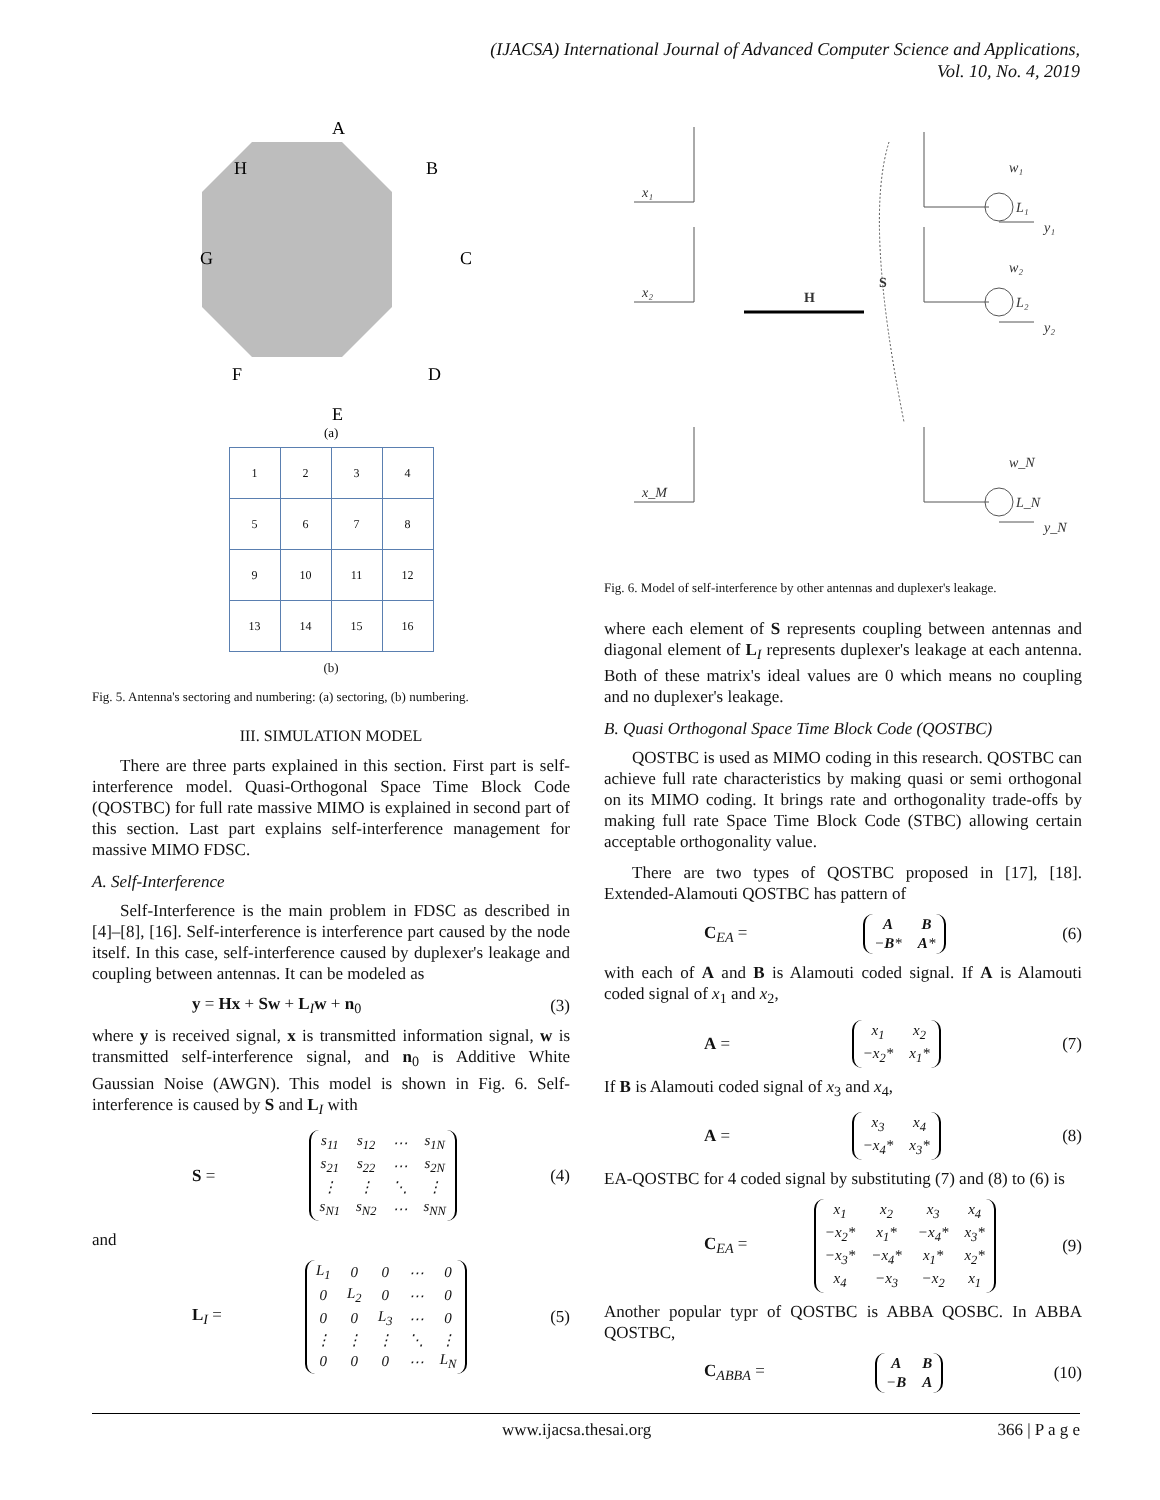(IJACSA) International Journal of Advanced Computer Science and Applications,
Vol. 10, No. 4, 2019
A
B
C
D
E
F
G
H
(a)
| 1 | 2 | 3 | 4 |
| 5 | 6 | 7 | 8 |
| 9 | 10 | 11 | 12 |
| 13 | 14 | 15 | 16 |
(b)
Fig. 5. Antenna's sectoring and numbering: (a) sectoring, (b) numbering.
III. SIMULATION MODEL
There are three parts explained in this section. First part is self-interference model. Quasi-Orthogonal Space Time Block Code (QOSTBC) for full rate massive MIMO is explained in second part of this section. Last part explains self-interference management for massive MIMO FDSC.
A. Self-Interference
Self-Interference is the main problem in FDSC as described in [4]–[8], [16]. Self-interference is interference part caused by the node itself. In this case, self-interference caused by duplexer's leakage and coupling between antennas. It can be modeled as
y = Hx + Sw + L<sub>I</sub>w + n<sub>0</sub> (3)
where y is received signal, x is transmitted information signal, w is transmitted self-interference signal, and n<sub>0</sub> is Additive White Gaussian Noise (AWGN). This model is shown in Fig. 6. Self-interference is caused by S and L<sub>I</sub> with
S =
| s<sub>11</sub> | s<sub>12</sub> | ⋯ | s<sub>1N</sub> |
| s<sub>21</sub> | s<sub>22</sub> | ⋯ | s<sub>2N</sub> |
| ⋮ | ⋮ | ⋱ | ⋮ |
| s<sub>N1</sub> | s<sub>N2</sub> | ⋯ | s<sub>NN</sub> |
(4)
and
L<sub>I</sub> =
| L<sub>1</sub> | 0 | 0 | ⋯ | 0 |
| 0 | L<sub>2</sub> | 0 | ⋯ | 0 |
| 0 | 0 | L<sub>3</sub> | ⋯ | 0 |
| ⋮ | ⋮ | ⋮ | ⋱ | ⋮ |
| 0 | 0 | 0 | ⋯ | L<sub>N</sub> |
(5)
x₁
x₂
x_M
H
S
w₁
w₂
w_N
L₁
L₂
L_N
y₁
y₂
y_N
Fig. 6. Model of self-interference by other antennas and duplexer's leakage.
where each element of S represents coupling between antennas and diagonal element of L<sub>I</sub> represents duplexer's leakage at each antenna. Both of these matrix's ideal values are 0 which means no coupling and no duplexer's leakage.
B. Quasi Orthogonal Space Time Block Code (QOSTBC)
QOSTBC is used as MIMO coding in this research. QOSTBC can achieve full rate characteristics by making quasi or semi orthogonal on its MIMO coding. It brings rate and orthogonality trade-offs by making full rate Space Time Block Code (STBC) allowing certain acceptable orthogonality value.
There are two types of QOSTBC proposed in [17], [18]. Extended-Alamouti QOSTBC has pattern of
C<sub>EA</sub> =
| A | B |
| − B * | A * |
(6)
with each of A and B is Alamouti coded signal. If A is Alamouti coded signal of x<sub>1</sub> and x<sub>2</sub>,
A =
| x<sub>1</sub> | x<sub>2</sub> |
| −x<sub>2</sub>* | x<sub>1</sub>* |
(7)
If B is Alamouti coded signal of x<sub>3</sub> and x<sub>4</sub>,
A =
| x<sub>3</sub> | x<sub>4</sub> |
| −x<sub>4</sub>* | x<sub>3</sub>* |
(8)
EA-QOSTBC for 4 coded signal by substituting (7) and (8) to (6) is
C<sub>EA</sub> =
| x<sub>1</sub> | x<sub>2</sub> | x<sub>3</sub> | x<sub>4</sub> |
| −x<sub>2</sub>* | x<sub>1</sub>* | −x<sub>4</sub>* | x<sub>3</sub>* |
| −x<sub>3</sub>* | −x<sub>4</sub>* | x<sub>1</sub>* | x<sub>2</sub>* |
| x<sub>4</sub> | −x<sub>3</sub> | −x<sub>2</sub> | x<sub>1</sub> |
(9)
Another popular typr of QOSTBC is ABBA QOSBC. In ABBA QOSTBC,
C<sub>ABBA</sub> =
| A | B |
| − B | A |
(10)
www.ijacsa.thesai.org 366 | P a g e